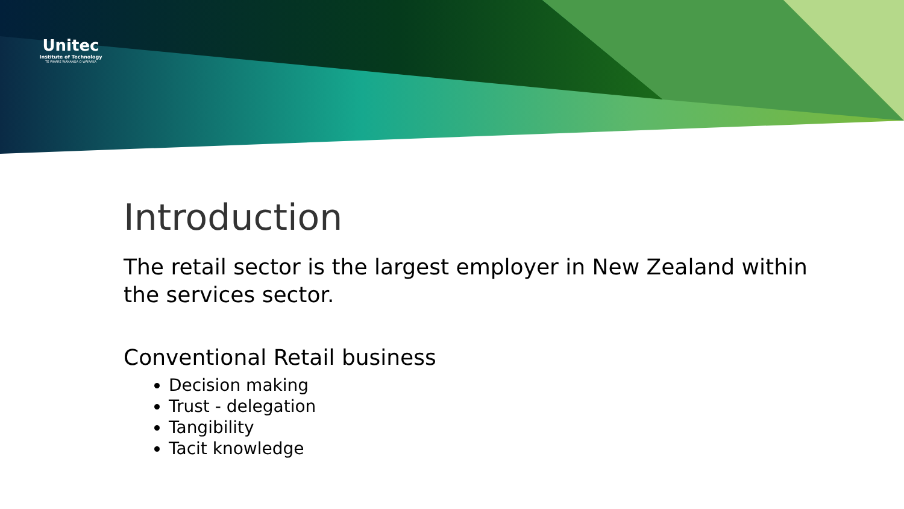Unitec
Institute of Technology
TE WHARE WĀNANGA O WAIRAKA
Introduction
The retail sector is the largest employer in New Zealand within the services sector.
Conventional Retail business
Decision making
Trust - delegation
Tangibility
Tacit knowledge